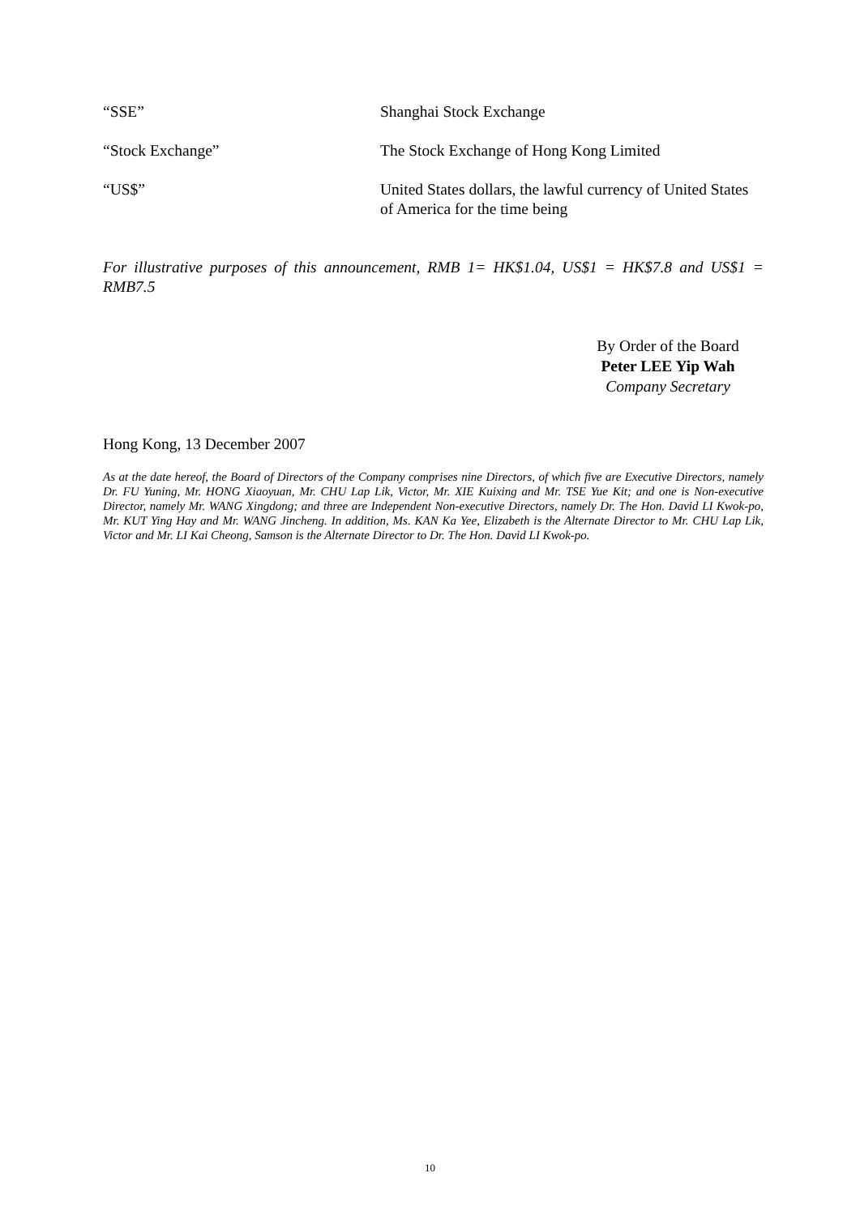“SSE” Shanghai Stock Exchange
“Stock Exchange” The Stock Exchange of Hong Kong Limited
“US$” United States dollars, the lawful currency of United States of America for the time being
For illustrative purposes of this announcement, RMB 1= HK$1.04, US$1 = HK$7.8 and US$1 = RMB7.5
By Order of the Board
Peter LEE Yip Wah
Company Secretary
Hong Kong, 13 December 2007
As at the date hereof, the Board of Directors of the Company comprises nine Directors, of which five are Executive Directors, namely Dr. FU Yuning, Mr. HONG Xiaoyuan, Mr. CHU Lap Lik, Victor, Mr. XIE Kuixing and Mr. TSE Yue Kit; and one is Non-executive Director, namely Mr. WANG Xingdong; and three are Independent Non-executive Directors, namely Dr. The Hon. David LI Kwok-po, Mr. KUT Ying Hay and Mr. WANG Jincheng. In addition, Ms. KAN Ka Yee, Elizabeth is the Alternate Director to Mr. CHU Lap Lik, Victor and Mr. LI Kai Cheong, Samson is the Alternate Director to Dr. The Hon. David LI Kwok-po.
10